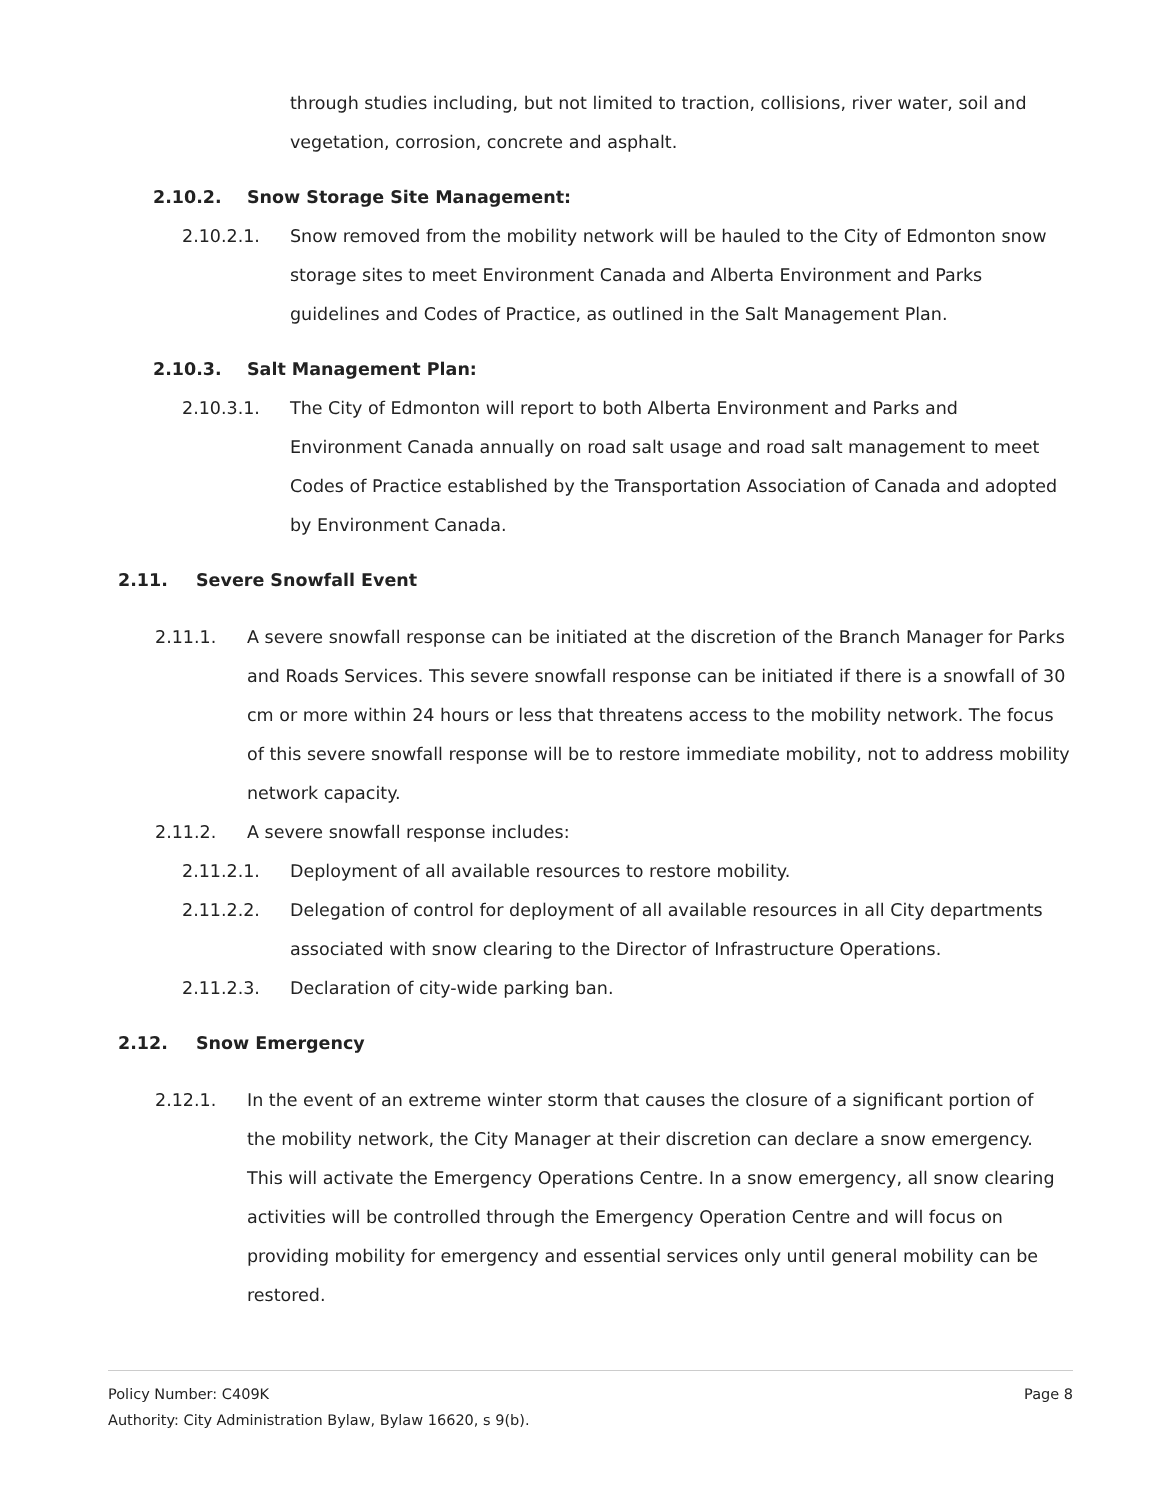through studies including, but not limited to traction, collisions, river water, soil and vegetation, corrosion, concrete and asphalt.
2.10.2. Snow Storage Site Management:
2.10.2.1. Snow removed from the mobility network will be hauled to the City of Edmonton snow storage sites to meet Environment Canada and Alberta Environment and Parks guidelines and Codes of Practice, as outlined in the Salt Management Plan.
2.10.3. Salt Management Plan:
2.10.3.1. The City of Edmonton will report to both Alberta Environment and Parks and Environment Canada annually on road salt usage and road salt management to meet Codes of Practice established by the Transportation Association of Canada and adopted by Environment Canada.
2.11. Severe Snowfall Event
2.11.1. A severe snowfall response can be initiated at the discretion of the Branch Manager for Parks and Roads Services. This severe snowfall response can be initiated if there is a snowfall of 30 cm or more within 24 hours or less that threatens access to the mobility network. The focus of this severe snowfall response will be to restore immediate mobility, not to address mobility network capacity.
2.11.2. A severe snowfall response includes:
2.11.2.1. Deployment of all available resources to restore mobility.
2.11.2.2. Delegation of control for deployment of all available resources in all City departments associated with snow clearing to the Director of Infrastructure Operations.
2.11.2.3. Declaration of city-wide parking ban.
2.12. Snow Emergency
2.12.1. In the event of an extreme winter storm that causes the closure of a significant portion of the mobility network, the City Manager at their discretion can declare a snow emergency. This will activate the Emergency Operations Centre. In a snow emergency, all snow clearing activities will be controlled through the Emergency Operation Centre and will focus on providing mobility for emergency and essential services only until general mobility can be restored.
Policy Number: C409K Page 8
Authority: City Administration Bylaw, Bylaw 16620, s 9(b).